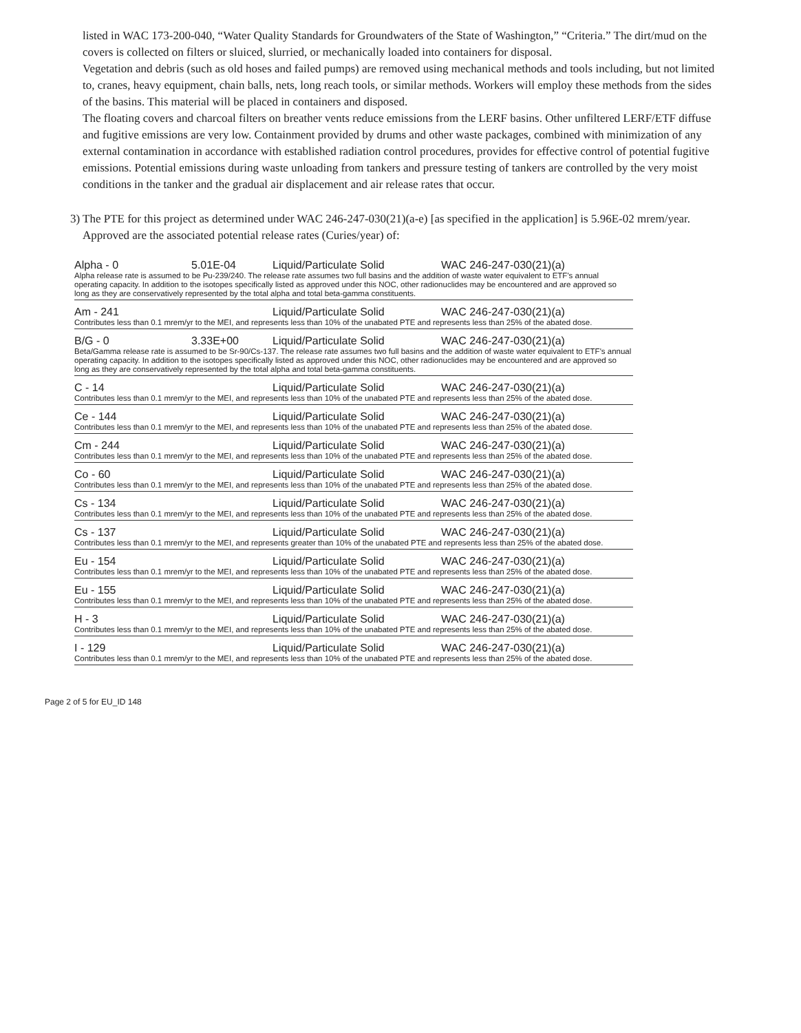listed in WAC 173-200-040, “Water Quality Standards for Groundwaters of the State of Washington,” “Criteria.” The dirt/mud on the covers is collected on filters or sluiced, slurried, or mechanically loaded into containers for disposal.
Vegetation and debris (such as old hoses and failed pumps) are removed using mechanical methods and tools including, but not limited to, cranes, heavy equipment, chain balls, nets, long reach tools, or similar methods. Workers will employ these methods from the sides of the basins. This material will be placed in containers and disposed.
The floating covers and charcoal filters on breather vents reduce emissions from the LERF basins. Other unfiltered LERF/ETF diffuse and fugitive emissions are very low. Containment provided by drums and other waste packages, combined with minimization of any external contamination in accordance with established radiation control procedures, provides for effective control of potential fugitive emissions. Potential emissions during waste unloading from tankers and pressure testing of tankers are controlled by the very moist conditions in the tanker and the gradual air displacement and air release rates that occur.
3) The PTE for this project as determined under WAC 246-247-030(21)(a-e) [as specified in the application] is 5.96E-02 mrem/year. Approved are the associated potential release rates (Curies/year) of:
| Alpha - 0 | 5.01E-04 | Liquid/Particulate Solid | WAC 246-247-030(21)(a) |
| Alpha release rate is assumed to be Pu-239/240. The release rate assumes two full basins and the addition of waste water equivalent to ETF's annual operating capacity. In addition to the isotopes specifically listed as approved under this NOC, other radionuclides may be encountered and are approved so long as they are conservatively represented by the total alpha and total beta-gamma constituents. | | | |
| Am - 241 | | Liquid/Particulate Solid | WAC 246-247-030(21)(a) |
| Contributes less than 0.1 mrem/yr to the MEI, and represents less than 10% of the unabated PTE and represents less than 25% of the abated dose. | | | |
| B/G - 0 | 3.33E+00 | Liquid/Particulate Solid | WAC 246-247-030(21)(a) |
| Beta/Gamma release rate is assumed to be Sr-90/Cs-137. The release rate assumes two full basins and the addition of waste water equivalent to ETF's annual operating capacity. In addition to the isotopes specifically listed as approved under this NOC, other radionuclides may be encountered and are approved so long as they are conservatively represented by the total alpha and total beta-gamma constituents. | | | |
| C - 14 | | Liquid/Particulate Solid | WAC 246-247-030(21)(a) |
| Contributes less than 0.1 mrem/yr to the MEI, and represents less than 10% of the unabated PTE and represents less than 25% of the abated dose. | | | |
| Ce - 144 | | Liquid/Particulate Solid | WAC 246-247-030(21)(a) |
| Contributes less than 0.1 mrem/yr to the MEI, and represents less than 10% of the unabated PTE and represents less than 25% of the abated dose. | | | |
| Cm - 244 | | Liquid/Particulate Solid | WAC 246-247-030(21)(a) |
| Contributes less than 0.1 mrem/yr to the MEI, and represents less than 10% of the unabated PTE and represents less than 25% of the abated dose. | | | |
| Co - 60 | | Liquid/Particulate Solid | WAC 246-247-030(21)(a) |
| Contributes less than 0.1 mrem/yr to the MEI, and represents less than 10% of the unabated PTE and represents less than 25% of the abated dose. | | | |
| Cs - 134 | | Liquid/Particulate Solid | WAC 246-247-030(21)(a) |
| Contributes less than 0.1 mrem/yr to the MEI, and represents less than 10% of the unabated PTE and represents less than 25% of the abated dose. | | | |
| Cs - 137 | | Liquid/Particulate Solid | WAC 246-247-030(21)(a) |
| Contributes less than 0.1 mrem/yr to the MEI, and represents greater than 10% of the unabated PTE and represents less than 25% of the abated dose. | | | |
| Eu - 154 | | Liquid/Particulate Solid | WAC 246-247-030(21)(a) |
| Contributes less than 0.1 mrem/yr to the MEI, and represents less than 10% of the unabated PTE and represents less than 25% of the abated dose. | | | |
| Eu - 155 | | Liquid/Particulate Solid | WAC 246-247-030(21)(a) |
| Contributes less than 0.1 mrem/yr to the MEI, and represents less than 10% of the unabated PTE and represents less than 25% of the abated dose. | | | |
| H - 3 | | Liquid/Particulate Solid | WAC 246-247-030(21)(a) |
| Contributes less than 0.1 mrem/yr to the MEI, and represents less than 10% of the unabated PTE and represents less than 25% of the abated dose. | | | |
| I - 129 | | Liquid/Particulate Solid | WAC 246-247-030(21)(a) |
| Contributes less than 0.1 mrem/yr to the MEI, and represents less than 10% of the unabated PTE and represents less than 25% of the abated dose. | | | |
Page 2 of 5 for EU_ID 148